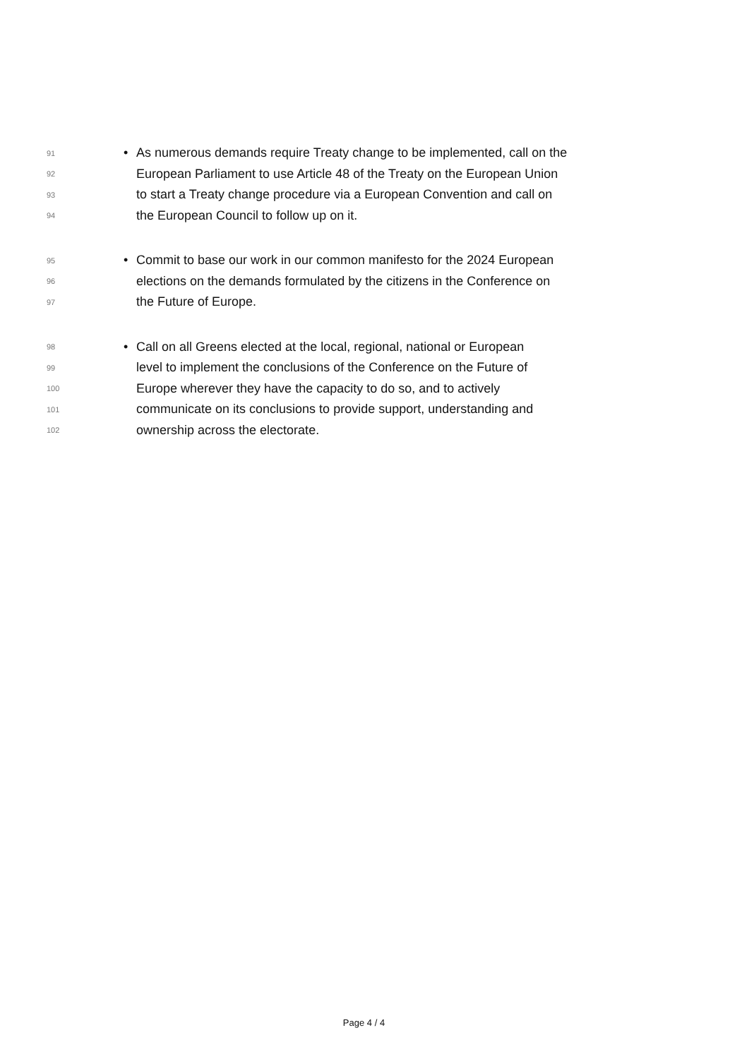91 • As numerous demands require Treaty change to be implemented, call on the
92 European Parliament to use Article 48 of the Treaty on the European Union
93 to start a Treaty change procedure via a European Convention and call on
94 the European Council to follow up on it.
95 • Commit to base our work in our common manifesto for the 2024 European
96 elections on the demands formulated by the citizens in the Conference on
97 the Future of Europe.
98 • Call on all Greens elected at the local, regional, national or European
99 level to implement the conclusions of the Conference on the Future of
100 Europe wherever they have the capacity to do so, and to actively
101 communicate on its conclusions to provide support, understanding and
102 ownership across the electorate.
Page 4 / 4